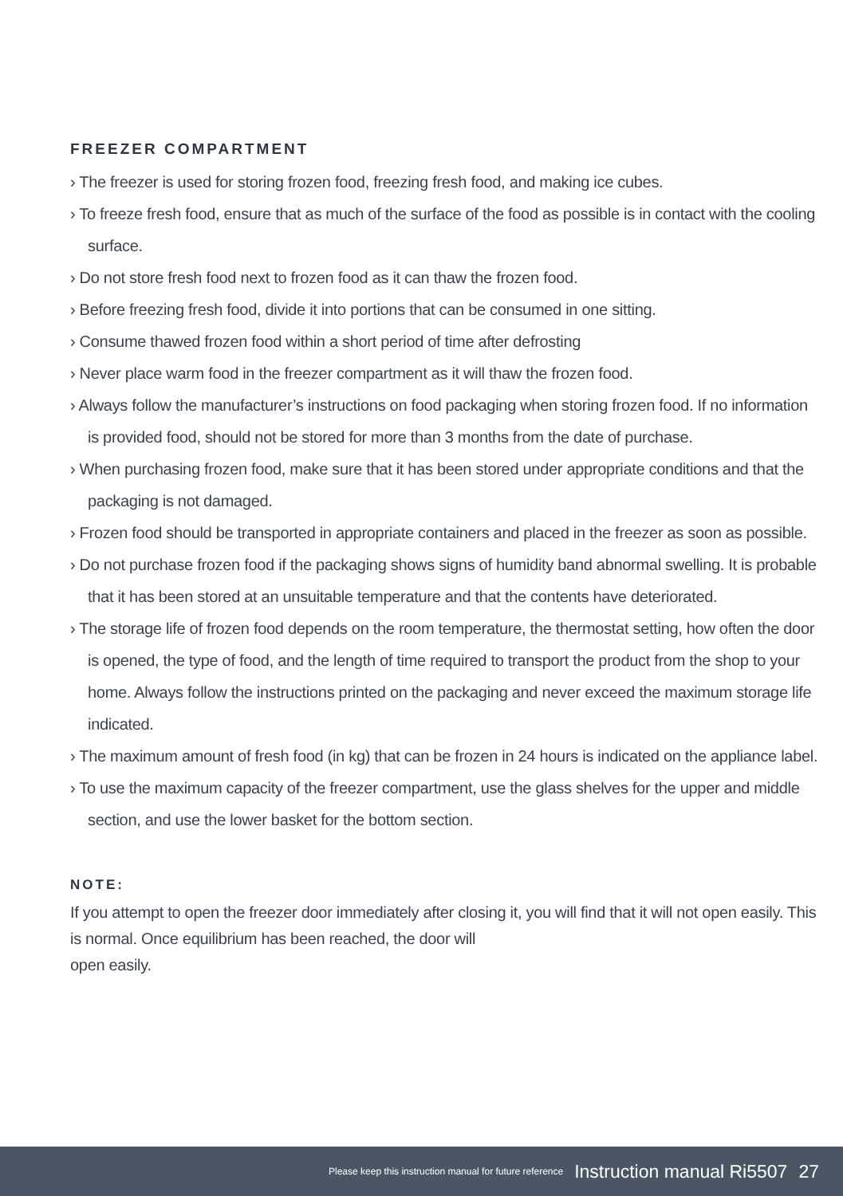FREEZER COMPARTMENT
› The freezer is used for storing frozen food, freezing fresh food, and making ice cubes.
› To freeze fresh food, ensure that as much of the surface of the food as possible is in contact with the cooling surface.
› Do not store fresh food next to frozen food as it can thaw the frozen food.
› Before freezing fresh food, divide it into portions that can be consumed in one sitting.
› Consume thawed frozen food within a short period of time after defrosting
› Never place warm food in the freezer compartment as it will thaw the frozen food.
› Always follow the manufacturer’s instructions on food packaging when storing frozen food. If no information is provided food, should not be stored for more than 3 months from the date of purchase.
› When purchasing frozen food, make sure that it has been stored under appropriate conditions and that the packaging is not damaged.
› Frozen food should be transported in appropriate containers and placed in the freezer as soon as possible.
› Do not purchase frozen food if the packaging shows signs of humidity band abnormal swelling. It is probable that it has been stored at an unsuitable temperature and that the contents have deteriorated.
› The storage life of frozen food depends on the room temperature, the thermostat setting, how often the door is opened, the type of food, and the length of time required to transport the product from the shop to your home. Always follow the instructions printed on the packaging and never exceed the maximum storage life indicated.
› The maximum amount of fresh food (in kg) that can be frozen in 24 hours is indicated on the appliance label.
› To use the maximum capacity of the freezer compartment, use the glass shelves for the upper and middle section, and use the lower basket for the bottom section.
NOTE:
If you attempt to open the freezer door immediately after closing it, you will find that it will not open easily. This is normal. Once equilibrium has been reached, the door will
open easily.
Please keep this instruction manual for future reference Instruction manual Ri5507 27